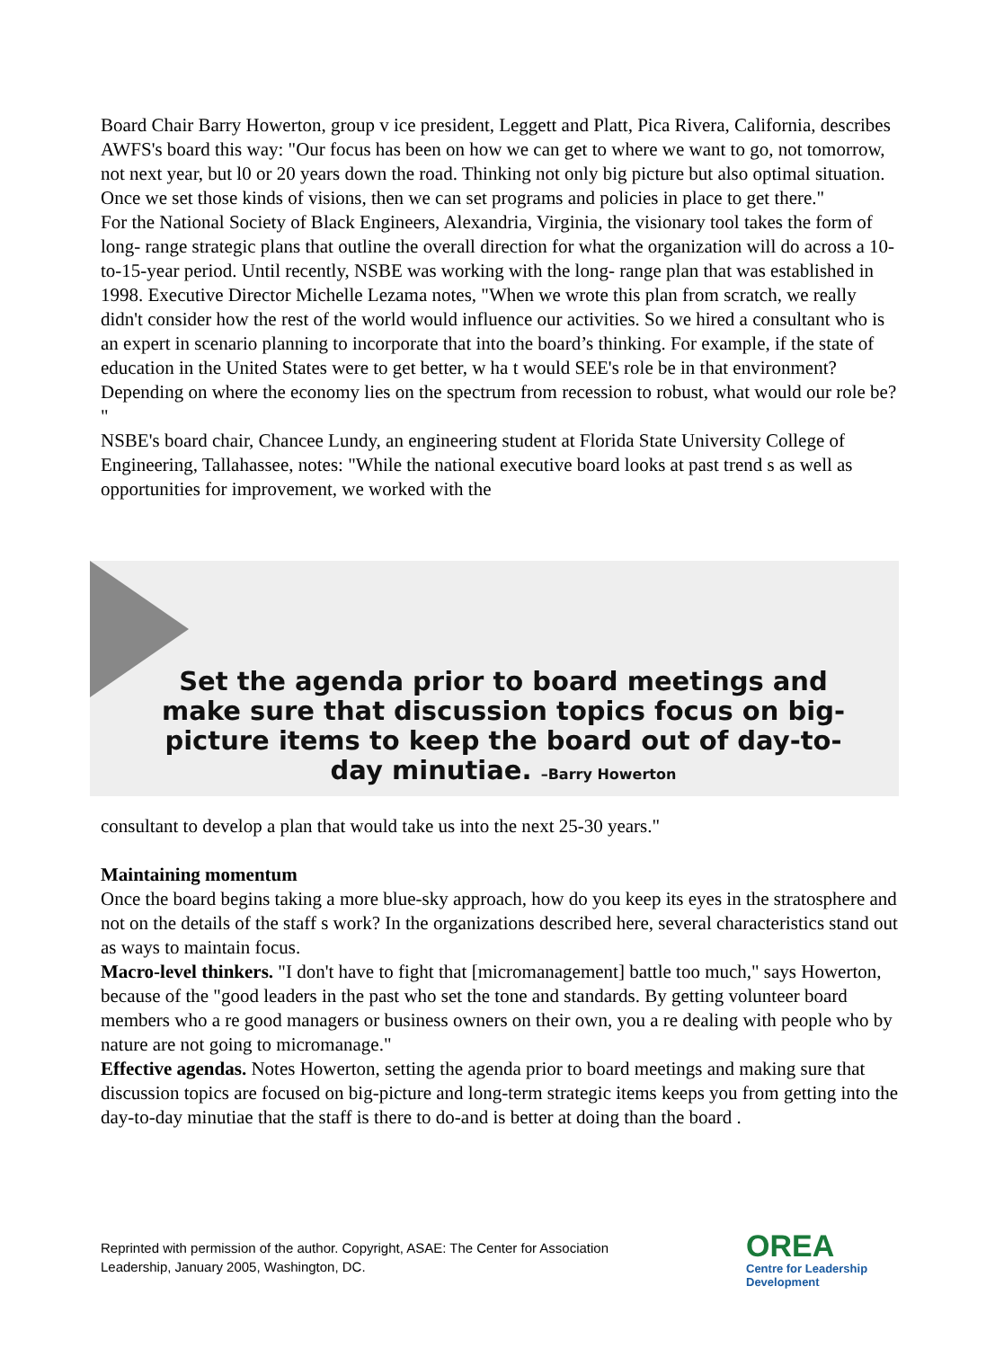Board Chair Barry Howerton, group v ice president, Leggett and Platt, Pica Rivera, California, describes AWFS's board this way: "Our focus has been on how we can get to where we want to go, not tomorrow, not next year, but l0 or 20 years down the road. Thinking not only big picture but also optimal situation. Once we set those kinds of visions, then we can set programs and policies in place to get there."
For the National Society of Black Engineers, Alexandria, Virginia, the visionary tool takes the form of long- range strategic plans that outline the overall direction for what the organization will do across a 10-to-15-year period. Until recently, NSBE was working with the long- range plan that was established in 1998. Executive Director Michelle Lezama notes, "When we wrote this plan from scratch, we really didn't consider how the rest of the world would influence our activities. So we hired a consultant who is an expert in scenario planning to incorporate that into the board’s thinking. For example, if the state of education in the United States were to get better, w ha t would SEE's role be in that environment? Depending on where the economy lies on the spectrum from recession to robust, what would our role be? "
NSBE's board chair, Chancee Lundy, an engineering student at Florida State University College of Engineering, Tallahassee, notes: "While the national executive board looks at past trend s as well as opportunities for improvement, we worked with the
Set the agenda prior to board meetings and make sure that discussion topics focus on big-picture items to keep the board out of day-to-day minutiae. –Barry Howerton
consultant to develop a plan that would take us into the next 25-30 years."
Maintaining momentum
Once the board begins taking a more blue-sky approach, how do you keep its eyes in the stratosphere and not on the details of the staff s work? In the organizations described here, several characteristics stand out as ways to maintain focus.
Macro-level thinkers. "I don't have to fight that [micromanagement] battle too much," says Howerton, because of the "good leaders in the past who set the tone and standards. By getting volunteer board members who a re good managers or business owners on their own, you a re dealing with people who by nature are not going to micromanage."
Effective agendas. Notes Howerton, setting the agenda prior to board meetings and making sure that discussion topics are focused on big-picture and long-term strategic items keeps you from getting into the day-to-day minutiae that the staff is there to do-and is better at doing than the board .
Reprinted with permission of the author. Copyright, ASAE: The Center for Association
Leadership, January 2005, Washington, DC.
OREA
Centre for Leadership
Development